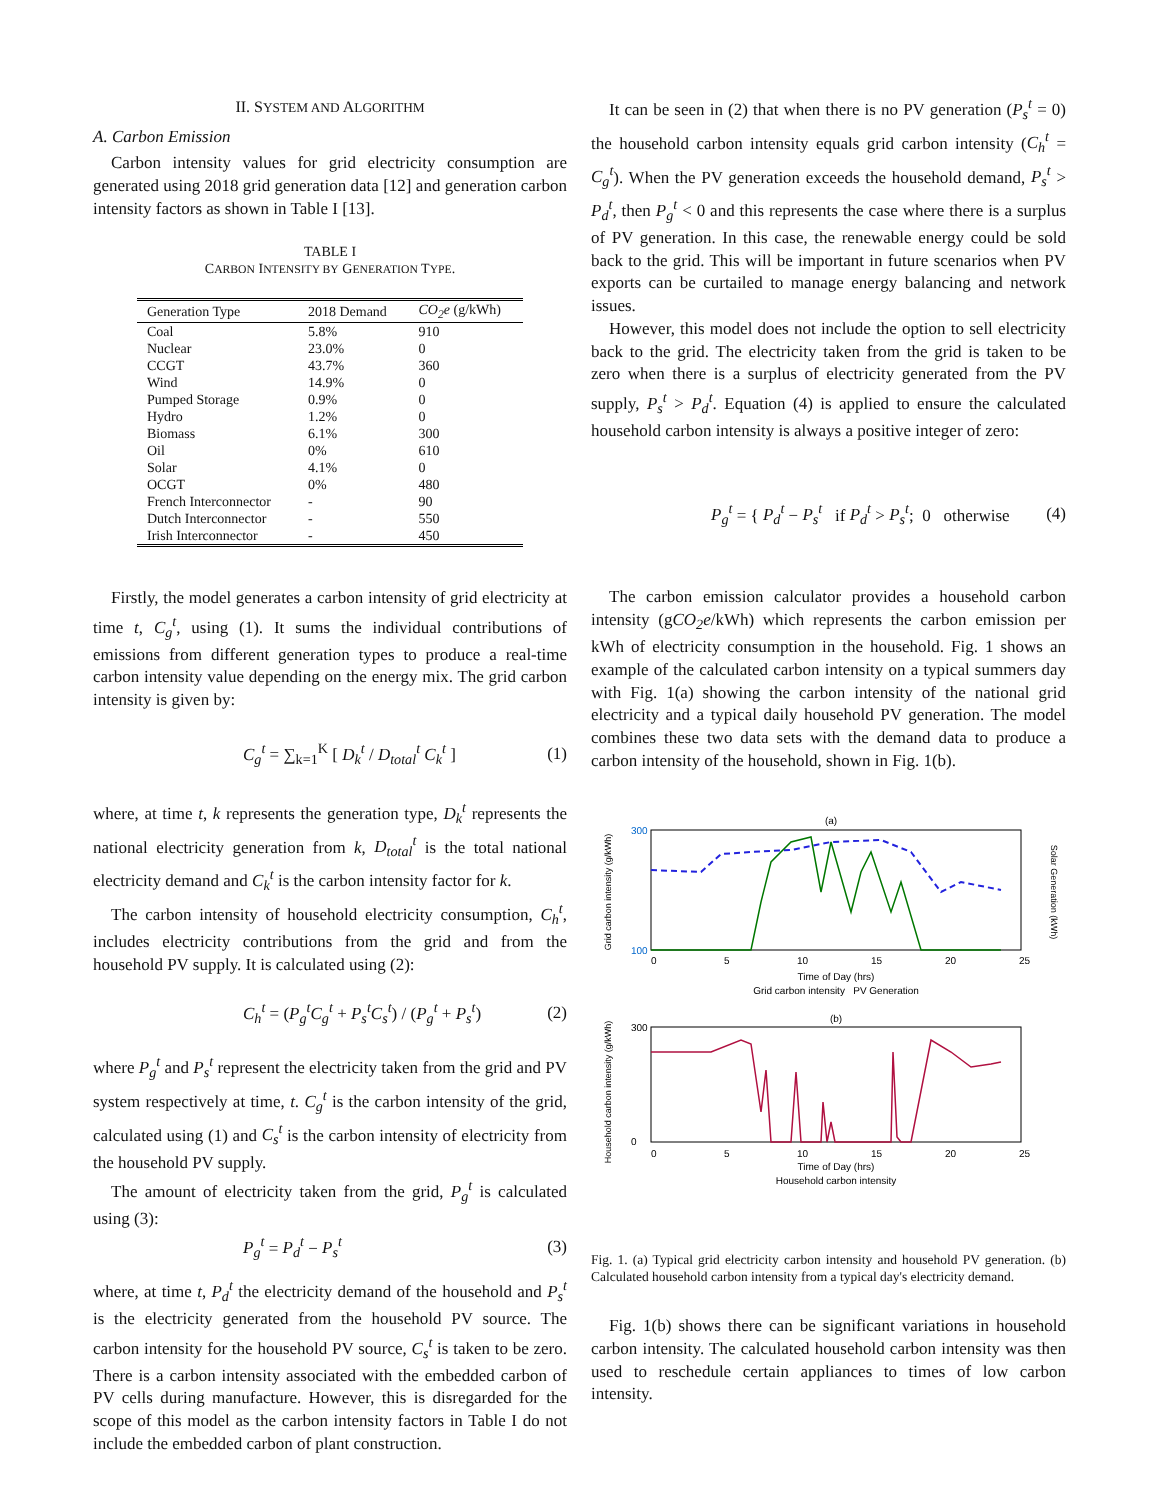II. SYSTEM AND ALGORITHM
A. Carbon Emission
Carbon intensity values for grid electricity consumption are generated using 2018 grid generation data [12] and generation carbon intensity factors as shown in Table I [13].
TABLE I
CARBON INTENSITY BY GENERATION TYPE.
| Generation Type | 2018 Demand | CO<sub>2</sub>e (g/kWh) |
| --- | --- | --- |
| Coal | 5.8% | 910 |
| Nuclear | 23.0% | 0 |
| CCGT | 43.7% | 360 |
| Wind | 14.9% | 0 |
| Pumped Storage | 0.9% | 0 |
| Hydro | 1.2% | 0 |
| Biomass | 6.1% | 300 |
| Oil | 0% | 610 |
| Solar | 4.1% | 0 |
| OCGT | 0% | 480 |
| French Interconnector | - | 90 |
| Dutch Interconnector | - | 550 |
| Irish Interconnector | - | 450 |
Firstly, the model generates a carbon intensity of grid electricity at time t, C<sub>g</sub><sup>t</sup>, using (1). It sums the individual contributions of emissions from different generation types to produce a real-time carbon intensity value depending on the energy mix. The grid carbon intensity is given by:
C<sub>g</sub><sup>t</sup> = ∑<sub>k=1</sub><sup>K</sup> [ D<sub>k</sub><sup>t</sup> / D<sub>total</sub><sup>t</sup> C<sub>k</sub><sup>t</sup> ] (1)
where, at time t, k represents the generation type, D<sub>k</sub><sup>t</sup> represents the national electricity generation from k, D<sub>total</sub><sup>t</sup> is the total national electricity demand and C<sub>k</sub><sup>t</sup> is the carbon intensity factor for k.
The carbon intensity of household electricity consumption, C<sub>h</sub><sup>t</sup>, includes electricity contributions from the grid and from the household PV supply. It is calculated using (2):
C<sub>h</sub><sup>t</sup> = (P<sub>g</sub><sup>t</sup>C<sub>g</sub><sup>t</sup> + P<sub>s</sub><sup>t</sup>C<sub>s</sub><sup>t</sup>) / (P<sub>g</sub><sup>t</sup> + P<sub>s</sub><sup>t</sup>) (2)
where P<sub>g</sub><sup>t</sup> and P<sub>s</sub><sup>t</sup> represent the electricity taken from the grid and PV system respectively at time, t. C<sub>g</sub><sup>t</sup> is the carbon intensity of the grid, calculated using (1) and C<sub>s</sub><sup>t</sup> is the carbon intensity of electricity from the household PV supply.
The amount of electricity taken from the grid, P<sub>g</sub><sup>t</sup> is calculated using (3):
P<sub>g</sub><sup>t</sup> = P<sub>d</sub><sup>t</sup> − P<sub>s</sub><sup>t</sup> (3)
where, at time t, P<sub>d</sub><sup>t</sup> the electricity demand of the household and P<sub>s</sub><sup>t</sup> is the electricity generated from the household PV source. The carbon intensity for the household PV source, C<sub>s</sub><sup>t</sup> is taken to be zero. There is a carbon intensity associated with the embedded carbon of PV cells during manufacture. However, this is disregarded for the scope of this model as the carbon intensity factors in Table I do not include the embedded carbon of plant construction.
It can be seen in (2) that when there is no PV generation (P<sub>s</sub><sup>t</sup> = 0) the household carbon intensity equals grid carbon intensity (C<sub>h</sub><sup>t</sup> = C<sub>g</sub><sup>t</sup>). When the PV generation exceeds the household demand, P<sub>s</sub><sup>t</sup> > P<sub>d</sub><sup>t</sup>, then P<sub>g</sub><sup>t</sup> < 0 and this represents the case where there is a surplus of PV generation. In this case, the renewable energy could be sold back to the grid. This will be important in future scenarios when PV exports can be curtailed to manage energy balancing and network issues.
However, this model does not include the option to sell electricity back to the grid. The electricity taken from the grid is taken to be zero when there is a surplus of electricity generated from the PV supply, P<sub>s</sub><sup>t</sup> > P<sub>d</sub><sup>t</sup>. Equation (4) is applied to ensure the calculated household carbon intensity is always a positive integer of zero:
P<sub>g</sub><sup>t</sup> = { P<sub>d</sub><sup>t</sup> − P<sub>s</sub><sup>t</sup> if P<sub>d</sub><sup>t</sup> > P<sub>s</sub><sup>t</sup>; 0 otherwise (4)
The carbon emission calculator provides a household carbon intensity (gCO<sub>2</sub>e/kWh) which represents the carbon emission per kWh of electricity consumption in the household. Fig. 1 shows an example of the calculated carbon intensity on a typical summers day with Fig. 1(a) showing the carbon intensity of the national grid electricity and a typical daily household PV generation. The model combines these two data sets with the demand data to produce a carbon intensity of the household, shown in Fig. 1(b).
(a)
Grid carbon intensity (g/kWh)
Solar Generation (kWh)
300
100
0
5
10
15
20
25
Time of Day (hrs)
Grid carbon intensity PV Generation
(b)
Household carbon intensity (g/kWh)
300
0
0
5
10
15
20
25
Time of Day (hrs)
Household carbon intensity
Fig. 1. (a) Typical grid electricity carbon intensity and household PV generation. (b) Calculated household carbon intensity from a typical day's electricity demand.
Fig. 1(b) shows there can be significant variations in household carbon intensity. The calculated household carbon intensity was then used to reschedule certain appliances to times of low carbon intensity.